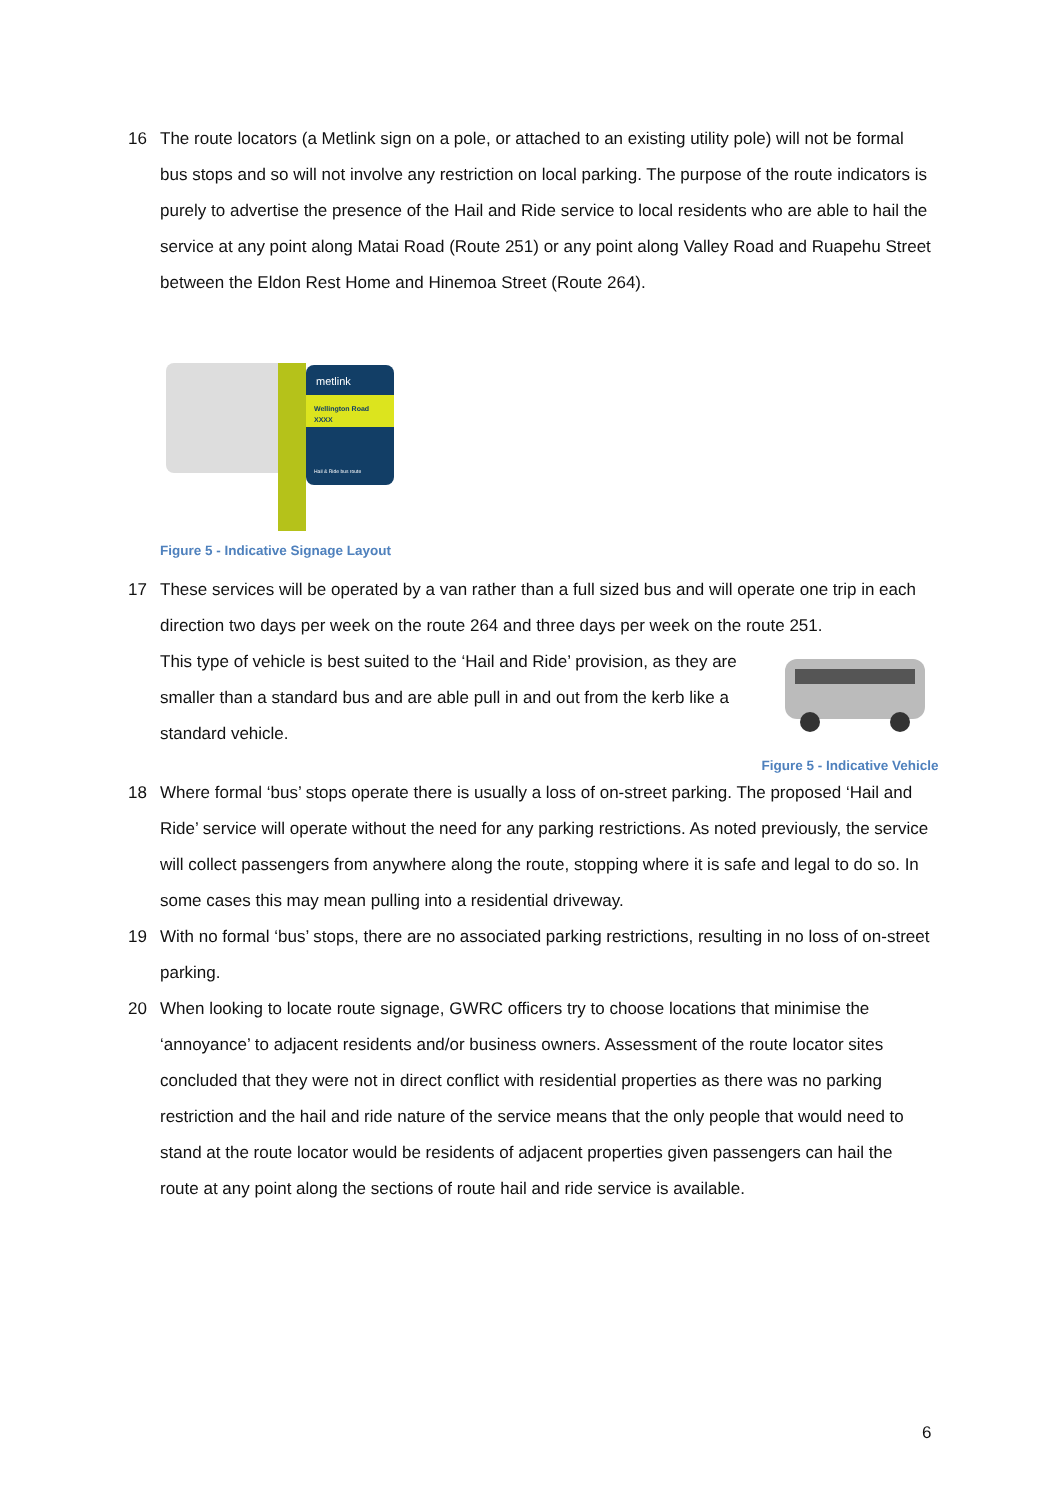16 The route locators (a Metlink sign on a pole, or attached to an existing utility pole) will not be formal bus stops and so will not involve any restriction on local parking. The purpose of the route indicators is purely to advertise the presence of the Hail and Ride service to local residents who are able to hail the service at any point along Matai Road (Route 251) or any point along Valley Road and Ruapehu Street between the Eldon Rest Home and Hinemoa Street (Route 264).
metlink
Wellington Road
XXXX
Hail & Ride bus route
Figure 5 - Indicative Signage Layout
17 These services will be operated by a van rather than a full sized bus and will operate one trip in each direction two days per week on the route 264 and three days per week on the route 251.
This type of vehicle is best suited to the ‘Hail and Ride’ provision, as they are smaller than a standard bus and are able pull in and out from the kerb like a standard vehicle.
Figure 5 - Indicative Vehicle
18 Where formal ‘bus’ stops operate there is usually a loss of on-street parking. The proposed ‘Hail and Ride’ service will operate without the need for any parking restrictions. As noted previously, the service will collect passengers from anywhere along the route, stopping where it is safe and legal to do so. In some cases this may mean pulling into a residential driveway.
19 With no formal ‘bus’ stops, there are no associated parking restrictions, resulting in no loss of on-street parking.
20 When looking to locate route signage, GWRC officers try to choose locations that minimise the ‘annoyance’ to adjacent residents and/or business owners. Assessment of the route locator sites concluded that they were not in direct conflict with residential properties as there was no parking restriction and the hail and ride nature of the service means that the only people that would need to stand at the route locator would be residents of adjacent properties given passengers can hail the route at any point along the sections of route hail and ride service is available.
6